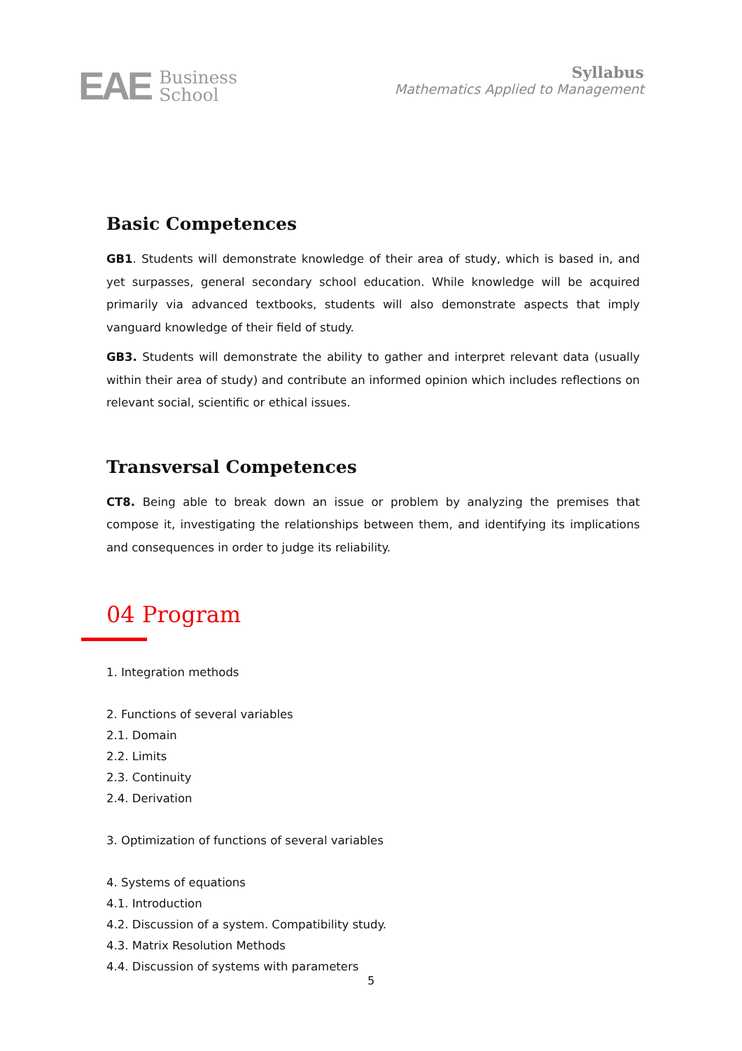EAE Business
School
Syllabus
Mathematics Applied to Management
Basic Competences
GB1. Students will demonstrate knowledge of their area of study, which is based in, and yet surpasses, general secondary school education. While knowledge will be acquired primarily via advanced textbooks, students will also demonstrate aspects that imply vanguard knowledge of their field of study.
GB3. Students will demonstrate the ability to gather and interpret relevant data (usually within their area of study) and contribute an informed opinion which includes reflections on relevant social, scientific or ethical issues.
Transversal Competences
CT8. Being able to break down an issue or problem by analyzing the premises that compose it, investigating the relationships between them, and identifying its implications and consequences in order to judge its reliability.
04 Program
1. Integration methods
2. Functions of several variables
2.1. Domain
2.2. Limits
2.3. Continuity
2.4. Derivation
3. Optimization of functions of several variables
4. Systems of equations
4.1. Introduction
4.2. Discussion of a system. Compatibility study.
4.3. Matrix Resolution Methods
4.4. Discussion of systems with parameters
5